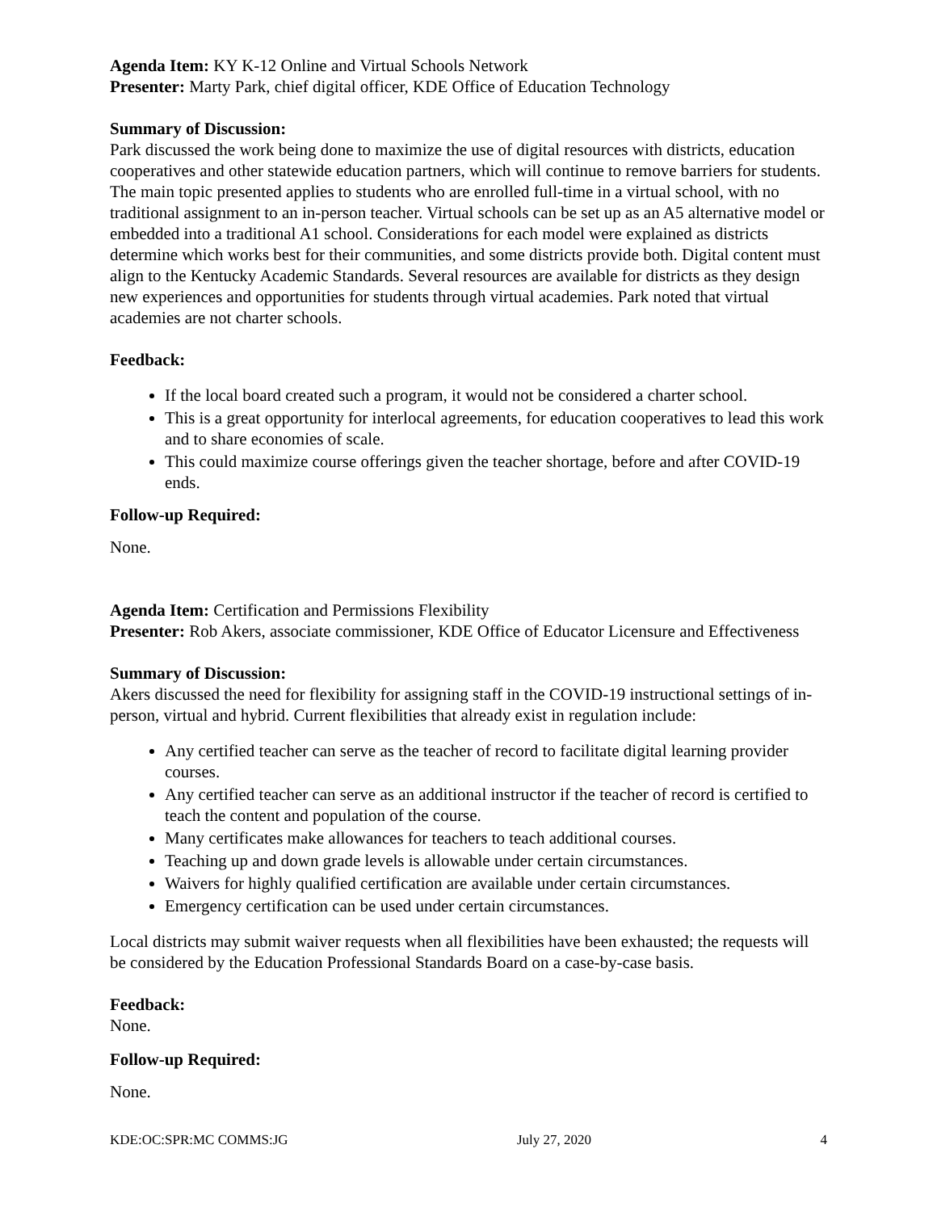Agenda Item: KY K-12 Online and Virtual Schools Network
Presenter: Marty Park, chief digital officer, KDE Office of Education Technology
Summary of Discussion:
Park discussed the work being done to maximize the use of digital resources with districts, education cooperatives and other statewide education partners, which will continue to remove barriers for students. The main topic presented applies to students who are enrolled full-time in a virtual school, with no traditional assignment to an in-person teacher. Virtual schools can be set up as an A5 alternative model or embedded into a traditional A1 school. Considerations for each model were explained as districts determine which works best for their communities, and some districts provide both. Digital content must align to the Kentucky Academic Standards. Several resources are available for districts as they design new experiences and opportunities for students through virtual academies. Park noted that virtual academies are not charter schools.
Feedback:
If the local board created such a program, it would not be considered a charter school.
This is a great opportunity for interlocal agreements, for education cooperatives to lead this work and to share economies of scale.
This could maximize course offerings given the teacher shortage, before and after COVID-19 ends.
Follow-up Required:
None.
Agenda Item: Certification and Permissions Flexibility
Presenter: Rob Akers, associate commissioner, KDE Office of Educator Licensure and Effectiveness
Summary of Discussion:
Akers discussed the need for flexibility for assigning staff in the COVID-19 instructional settings of in-person, virtual and hybrid. Current flexibilities that already exist in regulation include:
Any certified teacher can serve as the teacher of record to facilitate digital learning provider courses.
Any certified teacher can serve as an additional instructor if the teacher of record is certified to teach the content and population of the course.
Many certificates make allowances for teachers to teach additional courses.
Teaching up and down grade levels is allowable under certain circumstances.
Waivers for highly qualified certification are available under certain circumstances.
Emergency certification can be used under certain circumstances.
Local districts may submit waiver requests when all flexibilities have been exhausted; the requests will be considered by the Education Professional Standards Board on a case-by-case basis.
Feedback:
None.
Follow-up Required:
None.
KDE:OC:SPR:MC COMMS:JG July 27, 2020 4